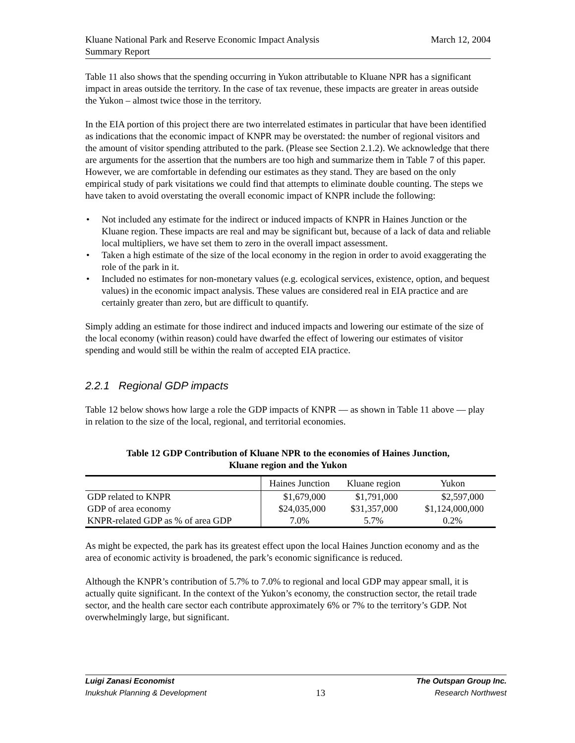Kluane National Park and Reserve Economic Impact Analysis
Summary Report
March 12, 2004
Table 11 also shows that the spending occurring in Yukon attributable to Kluane NPR has a significant impact in areas outside the territory. In the case of tax revenue, these impacts are greater in areas outside the Yukon – almost twice those in the territory.
In the EIA portion of this project there are two interrelated estimates in particular that have been identified as indications that the economic impact of KNPR may be overstated: the number of regional visitors and the amount of visitor spending attributed to the park. (Please see Section 2.1.2). We acknowledge that there are arguments for the assertion that the numbers are too high and summarize them in Table 7 of this paper. However, we are comfortable in defending our estimates as they stand. They are based on the only empirical study of park visitations we could find that attempts to eliminate double counting. The steps we have taken to avoid overstating the overall economic impact of KNPR include the following:
• Not included any estimate for the indirect or induced impacts of KNPR in Haines Junction or the Kluane region. These impacts are real and may be significant but, because of a lack of data and reliable local multipliers, we have set them to zero in the overall impact assessment.
• Taken a high estimate of the size of the local economy in the region in order to avoid exaggerating the role of the park in it.
• Included no estimates for non-monetary values (e.g. ecological services, existence, option, and bequest values) in the economic impact analysis. These values are considered real in EIA practice and are certainly greater than zero, but are difficult to quantify.
Simply adding an estimate for those indirect and induced impacts and lowering our estimate of the size of the local economy (within reason) could have dwarfed the effect of lowering our estimates of visitor spending and would still be within the realm of accepted EIA practice.
2.2.1 Regional GDP impacts
Table 12 below shows how large a role the GDP impacts of KNPR — as shown in Table 11 above — play in relation to the size of the local, regional, and territorial economies.
Table 12 GDP Contribution of Kluane NPR to the economies of Haines Junction,
Kluane region and the Yukon
| | Haines Junction | Kluane region | Yukon |
| --- | --- | --- | --- |
| GDP related to KNPR | $1,679,000 | $1,791,000 | $2,597,000 |
| GDP of area economy | $24,035,000 | $31,357,000 | $1,124,000,000 |
| KNPR-related GDP as % of area GDP | 7.0% | 5.7% | 0.2% |
As might be expected, the park has its greatest effect upon the local Haines Junction economy and as the area of economic activity is broadened, the park’s economic significance is reduced.
Although the KNPR’s contribution of 5.7% to 7.0% to regional and local GDP may appear small, it is actually quite significant. In the context of the Yukon’s economy, the construction sector, the retail trade sector, and the health care sector each contribute approximately 6% or 7% to the territory’s GDP. Not overwhelmingly large, but significant.
Luigi Zanasi Economist The Outspan Group Inc.
Inukshuk Planning & Development 13 Research Northwest